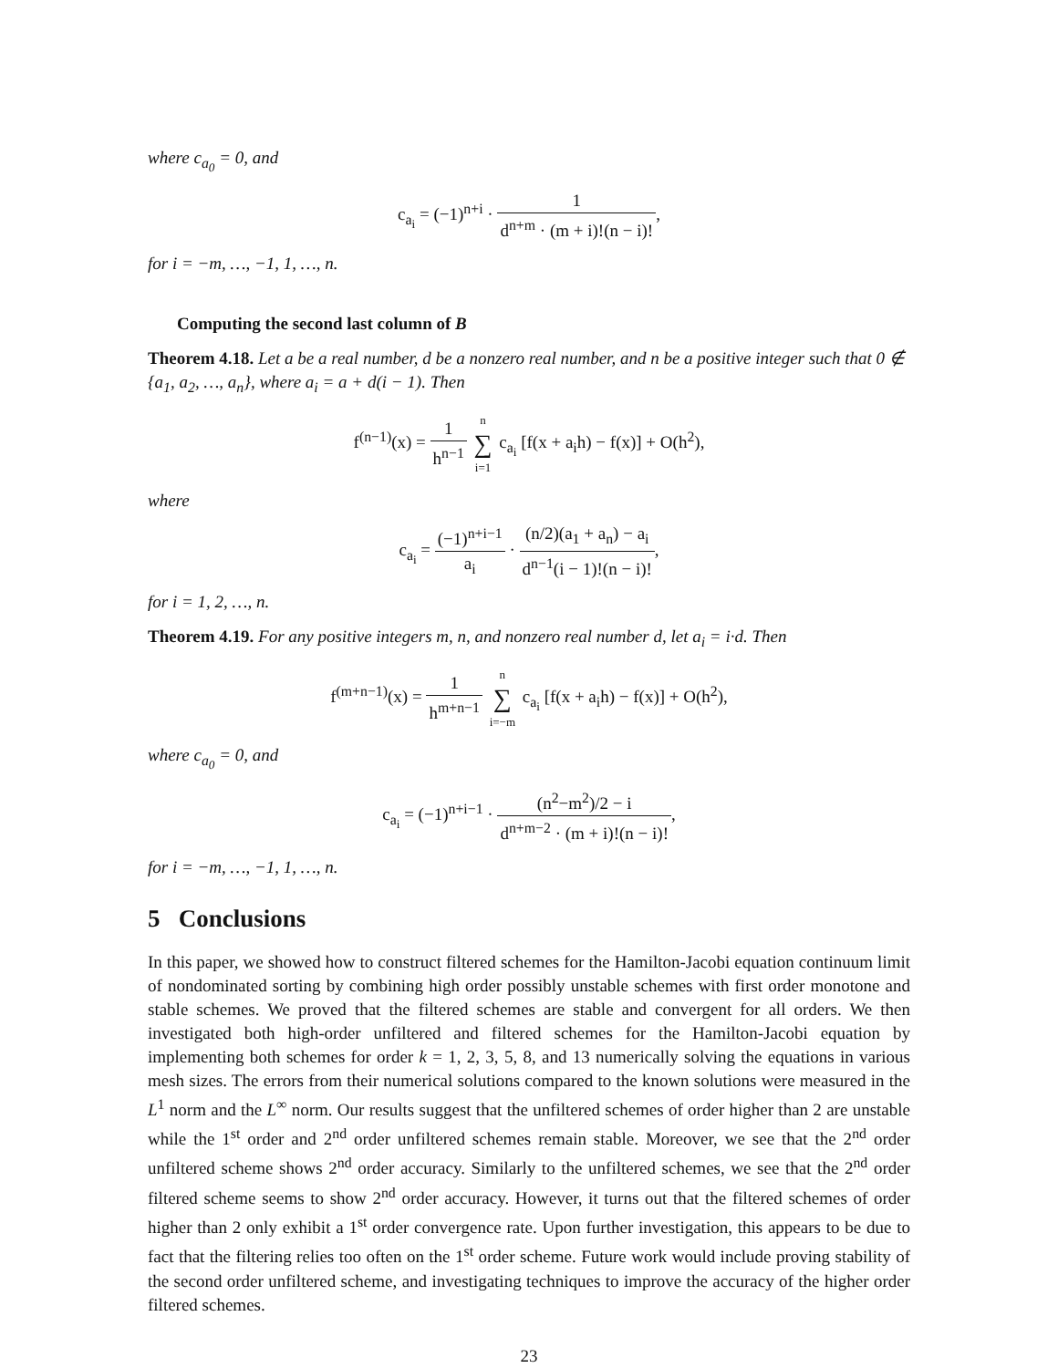where c<sub>a<sub>0</sub></sub> = 0, and
c<sub>a<sub>i</sub></sub> = (−1)<sup>n+i</sup> · 1 d<sup>n+m</sup> · (m + i)!(n − i)!,
for i = −m, …, −1, 1, …, n.
Computing the second last column of B
Theorem 4.18. Let a be a real number, d be a nonzero real number, and n be a positive integer such that 0 ∉ {a<sub>1</sub>, a<sub>2</sub>, …, a<sub>n</sub>}, where a<sub>i</sub> = a + d(i − 1). Then
f<sup>(n−1)</sup>(x) = 1 h<sup>n−1</sup> n ∑ i=1 c<sub>a<sub>i</sub></sub> [f(x + a<sub>i</sub>h) − f(x)] + O(h<sup>2</sup>),
where
c<sub>a<sub>i</sub></sub> = (−1)<sup>n+i−1</sup> a<sub>i</sub> · (n/2)(a<sub>1</sub> + a<sub>n</sub>) − a<sub>i</sub> d<sup>n−1</sup>(i − 1)!(n − i)!,
for i = 1, 2, …, n.
Theorem 4.19. For any positive integers m, n, and nonzero real number d, let a<sub>i</sub> = i·d. Then
f<sup>(m+n−1)</sup>(x) = 1 h<sup>m+n−1</sup> n ∑ i=−m c<sub>a<sub>i</sub></sub> [f(x + a<sub>i</sub>h) − f(x)] + O(h<sup>2</sup>),
where c<sub>a<sub>0</sub></sub> = 0, and
c<sub>a<sub>i</sub></sub> = (−1)<sup>n+i−1</sup> · (n<sup>2</sup>−m<sup>2</sup>)/2 − i d<sup>n+m−2</sup> · (m + i)!(n − i)!,
for i = −m, …, −1, 1, …, n.
5 Conclusions
In this paper, we showed how to construct filtered schemes for the Hamilton-Jacobi equation continuum limit of nondominated sorting by combining high order possibly unstable schemes with first order monotone and stable schemes. We proved that the filtered schemes are stable and convergent for all orders. We then investigated both high-order unfiltered and filtered schemes for the Hamilton-Jacobi equation by implementing both schemes for order k = 1, 2, 3, 5, 8, and 13 numerically solving the equations in various mesh sizes. The errors from their numerical solutions compared to the known solutions were measured in the L<sup>1</sup> norm and the L<sup>∞</sup> norm. Our results suggest that the unfiltered schemes of order higher than 2 are unstable while the 1<sup>st</sup> order and 2<sup>nd</sup> order unfiltered schemes remain stable. Moreover, we see that the 2<sup>nd</sup> order unfiltered scheme shows 2<sup>nd</sup> order accuracy. Similarly to the unfiltered schemes, we see that the 2<sup>nd</sup> order filtered scheme seems to show 2<sup>nd</sup> order accuracy. However, it turns out that the filtered schemes of order higher than 2 only exhibit a 1<sup>st</sup> order convergence rate. Upon further investigation, this appears to be due to fact that the filtering relies too often on the 1<sup>st</sup> order scheme. Future work would include proving stability of the second order unfiltered scheme, and investigating techniques to improve the accuracy of the higher order filtered schemes.
23